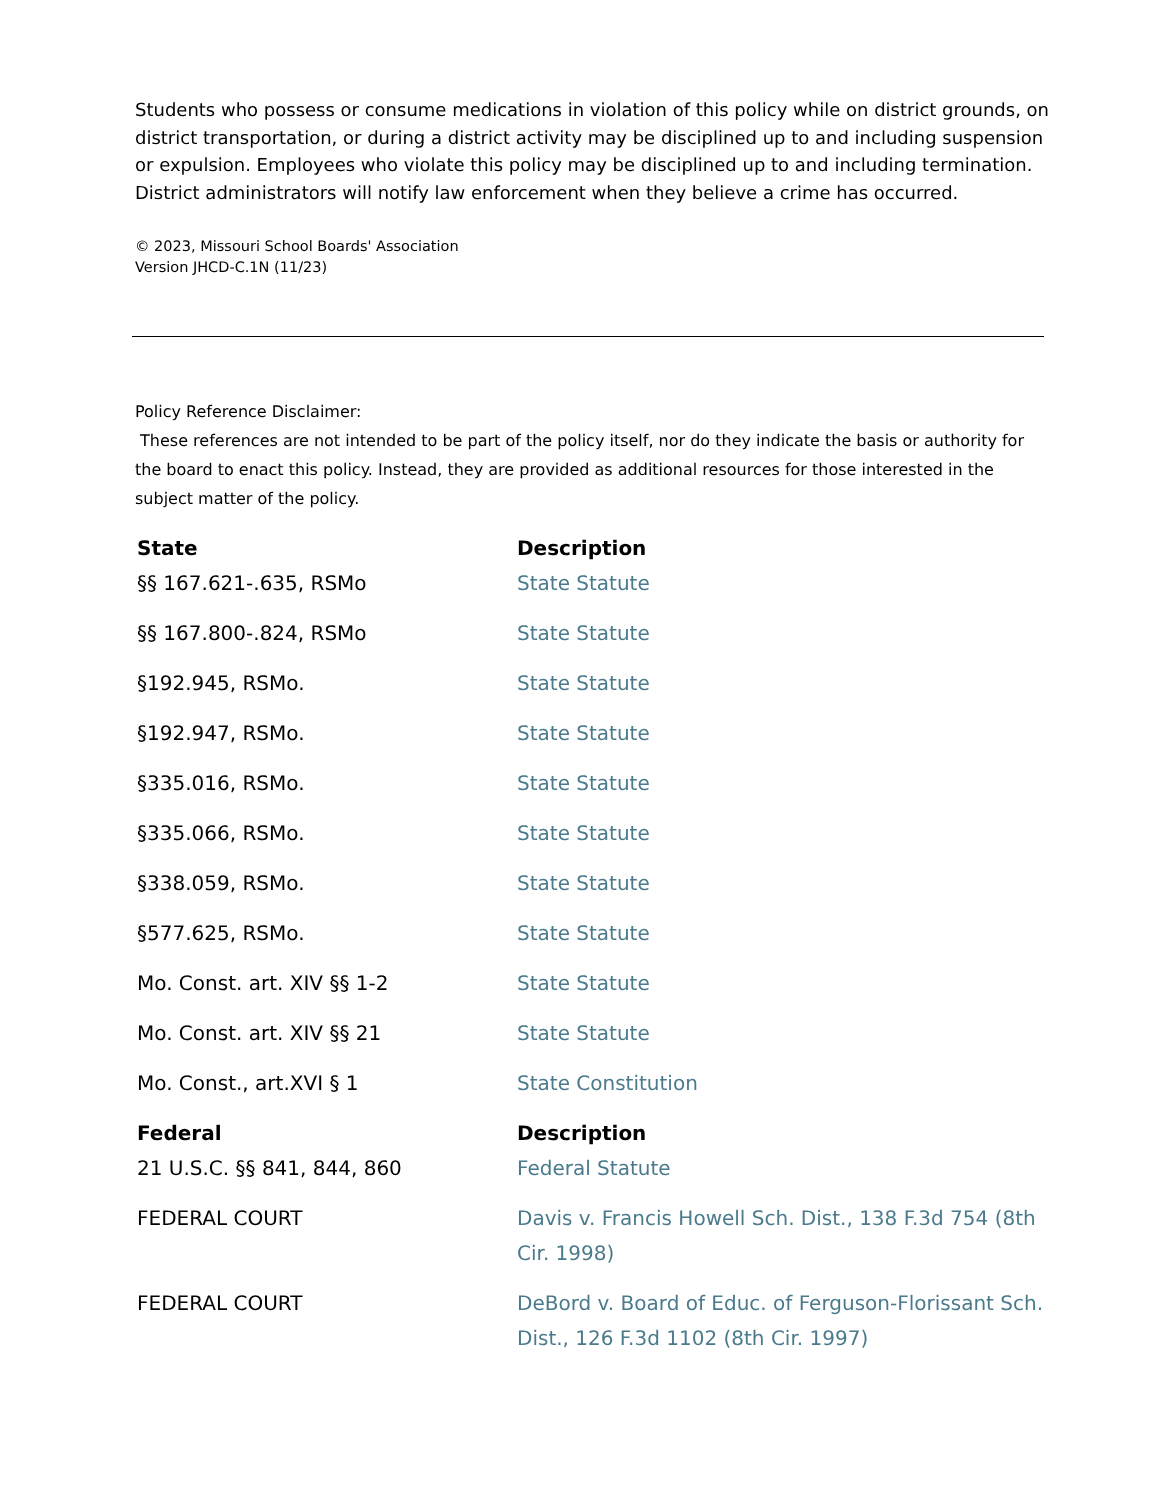Students who possess or consume medications in violation of this policy while on district grounds, on district transportation, or during a district activity may be disciplined up to and including suspension or expulsion. Employees who violate this policy may be disciplined up to and including termination. District administrators will notify law enforcement when they believe a crime has occurred.
© 2023, Missouri School Boards' Association
Version JHCD-C.1N (11/23)
Policy Reference Disclaimer:
These references are not intended to be part of the policy itself, nor do they indicate the basis or authority for the board to enact this policy. Instead, they are provided as additional resources for those interested in the subject matter of the policy.
| State | Description |
| --- | --- |
| §§ 167.621-.635, RSMo | State Statute |
| §§ 167.800-.824, RSMo | State Statute |
| §192.945, RSMo. | State Statute |
| §192.947, RSMo. | State Statute |
| §335.016, RSMo. | State Statute |
| §335.066, RSMo. | State Statute |
| §338.059, RSMo. | State Statute |
| §577.625, RSMo. | State Statute |
| Mo. Const. art. XIV §§ 1-2 | State Statute |
| Mo. Const. art. XIV §§ 21 | State Statute |
| Mo. Const., art.XVI § 1 | State Constitution |
| Federal | Description |
| 21 U.S.C. §§ 841, 844, 860 | Federal Statute |
| FEDERAL COURT | Davis v. Francis Howell Sch. Dist., 138 F.3d 754 (8th Cir. 1998) |
| FEDERAL COURT | DeBord v. Board of Educ. of Ferguson-Florissant Sch. Dist., 126 F.3d 1102 (8th Cir. 1997) |